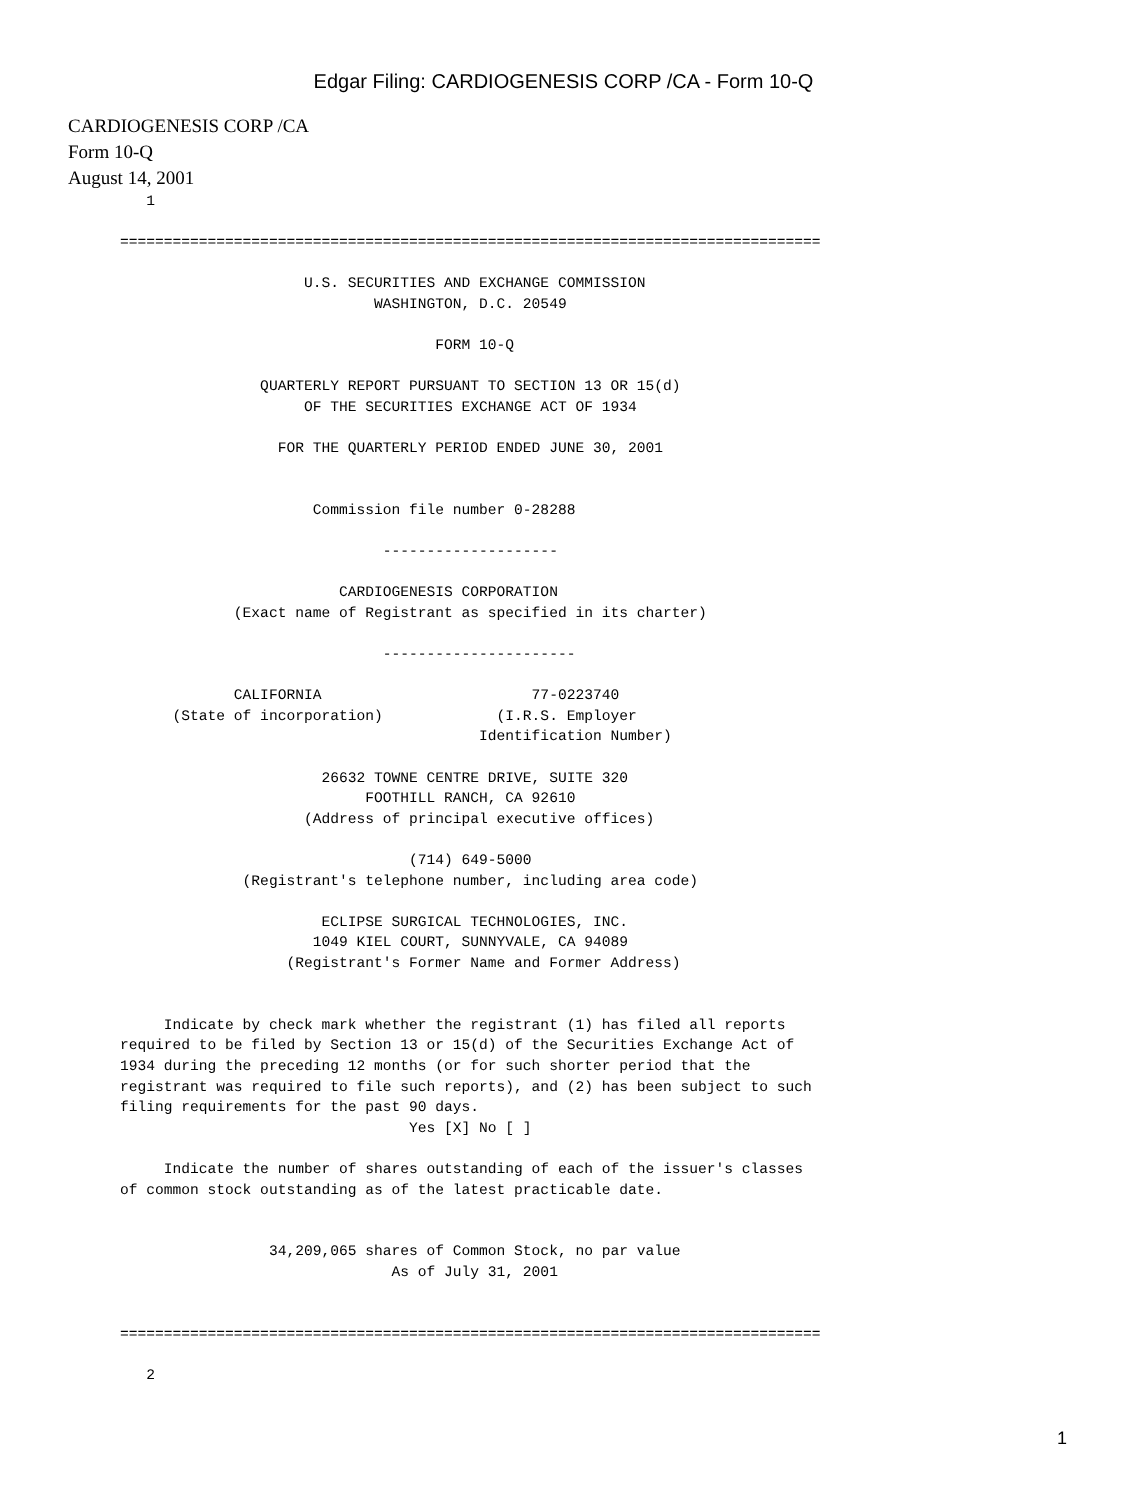Edgar Filing: CARDIOGENESIS CORP /CA - Form 10-Q
CARDIOGENESIS CORP /CA
Form 10-Q
August 14, 2001
   1

================================================================================

                     U.S. SECURITIES AND EXCHANGE COMMISSION
                             WASHINGTON, D.C. 20549

                                    FORM 10-Q

                QUARTERLY REPORT PURSUANT TO SECTION 13 OR 15(d)
                     OF THE SECURITIES EXCHANGE ACT OF 1934

                  FOR THE QUARTERLY PERIOD ENDED JUNE 30, 2001


                      Commission file number 0-28288

                              --------------------

                         CARDIOGENESIS CORPORATION
             (Exact name of Registrant as specified in its charter)

                              ----------------------

             CALIFORNIA                        77-0223740
      (State of incorporation)             (I.R.S. Employer
                                         Identification Number)

                       26632 TOWNE CENTRE DRIVE, SUITE 320
                            FOOTHILL RANCH, CA 92610
                     (Address of principal executive offices)

                                 (714) 649-5000
              (Registrant's telephone number, including area code)

                       ECLIPSE SURGICAL TECHNOLOGIES, INC.
                      1049 KIEL COURT, SUNNYVALE, CA 94089
                   (Registrant's Former Name and Former Address)


     Indicate by check mark whether the registrant (1) has filed all reports
required to be filed by Section 13 or 15(d) of the Securities Exchange Act of
1934 during the preceding 12 months (or for such shorter period that the
registrant was required to file such reports), and (2) has been subject to such
filing requirements for the past 90 days.
                                 Yes [X] No [ ]

     Indicate the number of shares outstanding of each of the issuer's classes
of common stock outstanding as of the latest practicable date.


                 34,209,065 shares of Common Stock, no par value
                               As of July 31, 2001


================================================================================

   2
1